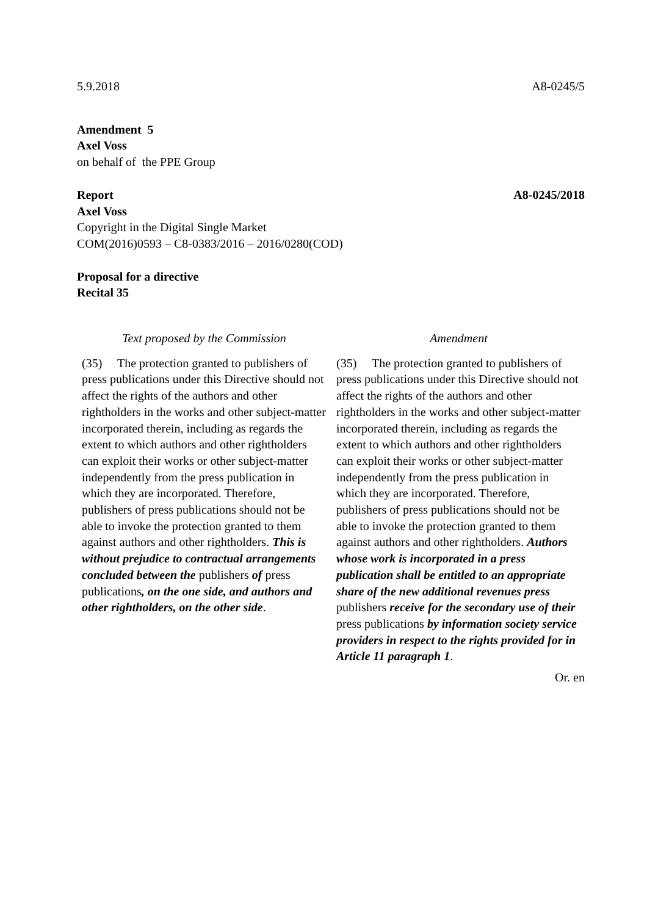5.9.2018 A8-0245/5
Amendment 5
Axel Voss
on behalf of the PPE Group
Report A8-0245/2018
Axel Voss
Copyright in the Digital Single Market
COM(2016)0593 – C8-0383/2016 – 2016/0280(COD)
Proposal for a directive
Recital 35
| Text proposed by the Commission | Amendment |
| --- | --- |
| (35) The protection granted to publishers of press publications under this Directive should not affect the rights of the authors and other rightholders in the works and other subject-matter incorporated therein, including as regards the extent to which authors and other rightholders can exploit their works or other subject-matter independently from the press publication in which they are incorporated. Therefore, publishers of press publications should not be able to invoke the protection granted to them against authors and other rightholders. This is without prejudice to contractual arrangements concluded between the publishers of press publications , on the one side, and authors and other rightholders, on the other side . | (35) The protection granted to publishers of press publications under this Directive should not affect the rights of the authors and other rightholders in the works and other subject-matter incorporated therein, including as regards the extent to which authors and other rightholders can exploit their works or other subject-matter independently from the press publication in which they are incorporated. Therefore, publishers of press publications should not be able to invoke the protection granted to them against authors and other rightholders. Authors whose work is incorporated in a press publication shall be entitled to an appropriate share of the new additional revenues press publishers receive for the secondary use of their press publications by information society service providers in respect to the rights provided for in Article 11 paragraph 1 . |
Or. en